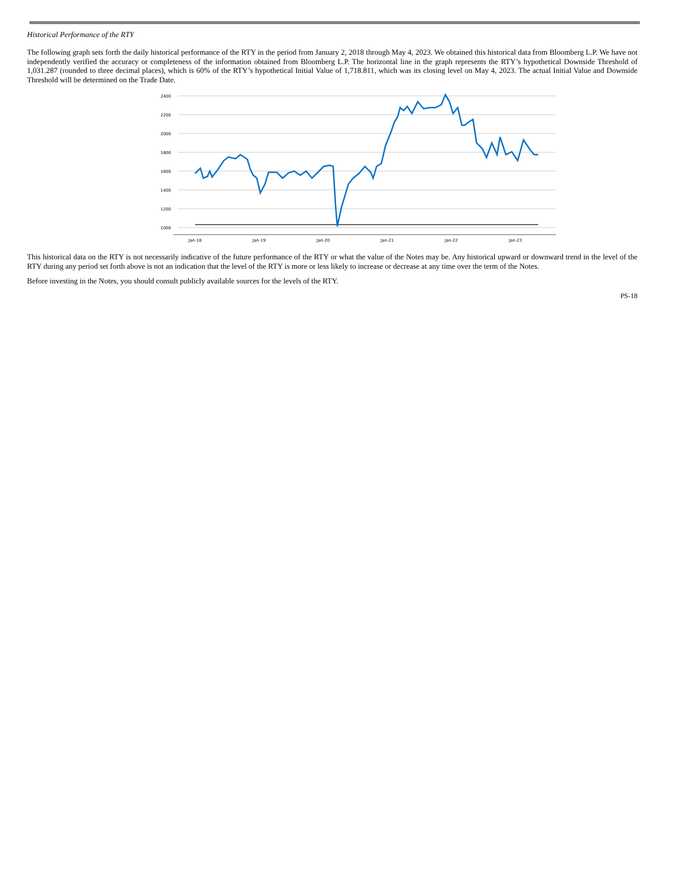Historical Performance of the RTY
The following graph sets forth the daily historical performance of the RTY in the period from January 2, 2018 through May 4, 2023. We obtained this historical data from Bloomberg L.P. We have not independently verified the accuracy or completeness of the information obtained from Bloomberg L.P. The horizontal line in the graph represents the RTY’s hypothetical Downside Threshold of 1,031.287 (rounded to three decimal places), which is 60% of the RTY’s hypothetical Initial Value of 1,718.811, which was its closing level on May 4, 2023. The actual Initial Value and Downside Threshold will be determined on the Trade Date.
2400
2200
2000
1800
1600
1400
1200
1000
Jan-18
Jan-19
Jan-20
Jan-21
Jan-22
Jan-23
This historical data on the RTY is not necessarily indicative of the future performance of the RTY or what the value of the Notes may be. Any historical upward or downward trend in the level of the RTY during any period set forth above is not an indication that the level of the RTY is more or less likely to increase or decrease at any time over the term of the Notes.
Before investing in the Notes, you should consult publicly available sources for the levels of the RTY.
PS-18